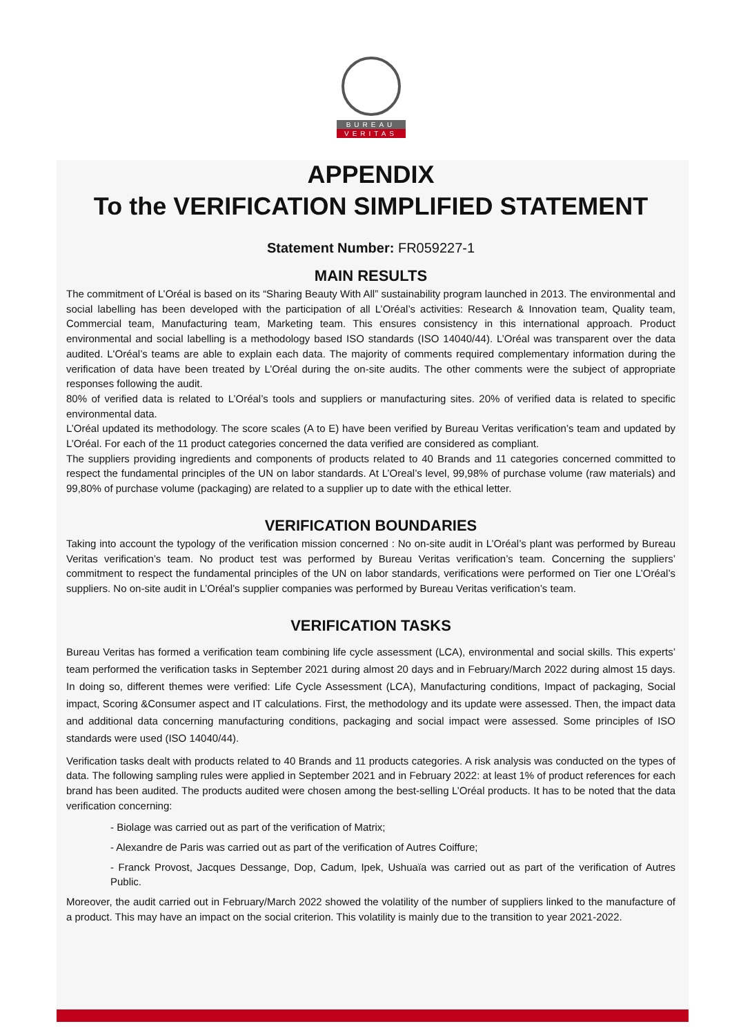BUREAU
VERITAS
APPENDIX
To the VERIFICATION SIMPLIFIED STATEMENT
Statement Number: FR059227-1
MAIN RESULTS
The commitment of L’Oréal is based on its “Sharing Beauty With All” sustainability program launched in 2013. The environmental and social labelling has been developed with the participation of all L’Oréal’s activities: Research & Innovation team, Quality team, Commercial team, Manufacturing team, Marketing team. This ensures consistency in this international approach. Product environmental and social labelling is a methodology based ISO standards (ISO 14040/44). L’Oréal was transparent over the data audited. L'Oréal’s teams are able to explain each data. The majority of comments required complementary information during the verification of data have been treated by L’Oréal during the on-site audits. The other comments were the subject of appropriate responses following the audit.
80% of verified data is related to L’Oréal’s tools and suppliers or manufacturing sites. 20% of verified data is related to specific environmental data.
L’Oréal updated its methodology. The score scales (A to E) have been verified by Bureau Veritas verification’s team and updated by L’Oréal. For each of the 11 product categories concerned the data verified are considered as compliant.
The suppliers providing ingredients and components of products related to 40 Brands and 11 categories concerned committed to respect the fundamental principles of the UN on labor standards. At L’Oreal’s level, 99,98% of purchase volume (raw materials) and 99,80% of purchase volume (packaging) are related to a supplier up to date with the ethical letter.
VERIFICATION BOUNDARIES
Taking into account the typology of the verification mission concerned : No on-site audit in L’Oréal’s plant was performed by Bureau Veritas verification’s team. No product test was performed by Bureau Veritas verification’s team. Concerning the suppliers’ commitment to respect the fundamental principles of the UN on labor standards, verifications were performed on Tier one L’Oréal’s suppliers. No on-site audit in L’Oréal’s supplier companies was performed by Bureau Veritas verification’s team.
VERIFICATION TASKS
Bureau Veritas has formed a verification team combining life cycle assessment (LCA), environmental and social skills. This experts’ team performed the verification tasks in September 2021 during almost 20 days and in February/March 2022 during almost 15 days. In doing so, different themes were verified: Life Cycle Assessment (LCA), Manufacturing conditions, Impact of packaging, Social impact, Scoring &Consumer aspect and IT calculations. First, the methodology and its update were assessed. Then, the impact data and additional data concerning manufacturing conditions, packaging and social impact were assessed. Some principles of ISO standards were used (ISO 14040/44).
Verification tasks dealt with products related to 40 Brands and 11 products categories. A risk analysis was conducted on the types of data. The following sampling rules were applied in September 2021 and in February 2022: at least 1% of product references for each brand has been audited. The products audited were chosen among the best-selling L’Oréal products. It has to be noted that the data verification concerning:
- Biolage was carried out as part of the verification of Matrix;
- Alexandre de Paris was carried out as part of the verification of Autres Coiffure;
- Franck Provost, Jacques Dessange, Dop, Cadum, Ipek, Ushuaïa was carried out as part of the verification of Autres Public.
Moreover, the audit carried out in February/March 2022 showed the volatility of the number of suppliers linked to the manufacture of a product. This may have an impact on the social criterion. This volatility is mainly due to the transition to year 2021-2022.